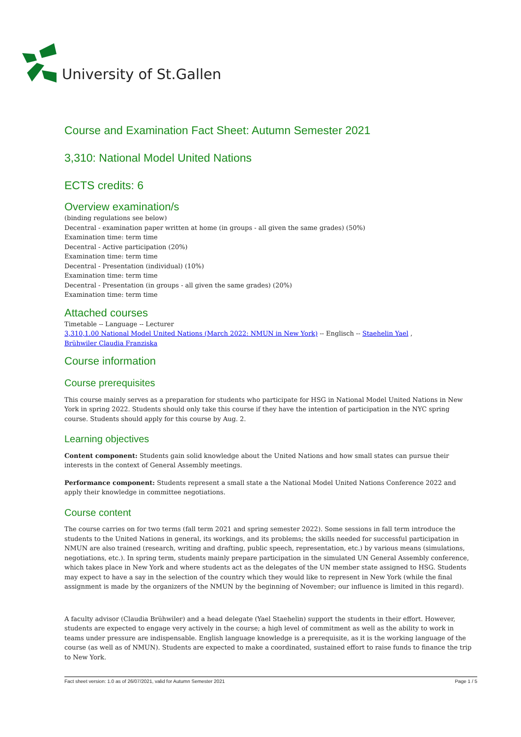University of St.Gallen
Course and Examination Fact Sheet: Autumn Semester 2021
3,310: National Model United Nations
ECTS credits: 6
Overview examination/s
(binding regulations see below)
Decentral - examination paper written at home (in groups - all given the same grades) (50%)
Examination time: term time
Decentral - Active participation (20%)
Examination time: term time
Decentral - Presentation (individual) (10%)
Examination time: term time
Decentral - Presentation (in groups - all given the same grades) (20%)
Examination time: term time
Attached courses
Timetable -- Language -- Lecturer
3,310,1.00 National Model United Nations (March 2022: NMUN in New York) -- Englisch -- Staehelin Yael ,
Brühwiler Claudia Franziska
Course information
Course prerequisites
This course mainly serves as a preparation for students who participate for HSG in National Model United Nations in New York in spring 2022. Students should only take this course if they have the intention of participation in the NYC spring course. Students should apply for this course by Aug. 2.
Learning objectives
Content component: Students gain solid knowledge about the United Nations and how small states can pursue their interests in the context of General Assembly meetings.
Performance component: Students represent a small state a the National Model United Nations Conference 2022 and apply their knowledge in committee negotiations.
Course content
The course carries on for two terms (fall term 2021 and spring semester 2022). Some sessions in fall term introduce the students to the United Nations in general, its workings, and its problems; the skills needed for successful participation in NMUN are also trained (research, writing and drafting, public speech, representation, etc.) by various means (simulations, negotiations, etc.). In spring term, students mainly prepare participation in the simulated UN General Assembly conference, which takes place in New York and where students act as the delegates of the UN member state assigned to HSG. Students may expect to have a say in the selection of the country which they would like to represent in New York (while the final assignment is made by the organizers of the NMUN by the beginning of November; our influence is limited in this regard).
A faculty advisor (Claudia Brühwiler) and a head delegate (Yael Staehelin) support the students in their effort. However, students are expected to engage very actively in the course; a high level of commitment as well as the ability to work in teams under pressure are indispensable. English language knowledge is a prerequisite, as it is the working language of the course (as well as of NMUN). Students are expected to make a coordinated, sustained effort to raise funds to finance the trip to New York.
Fact sheet version: 1.0 as of 26/07/2021, valid for Autumn Semester 2021 Page 1 / 5